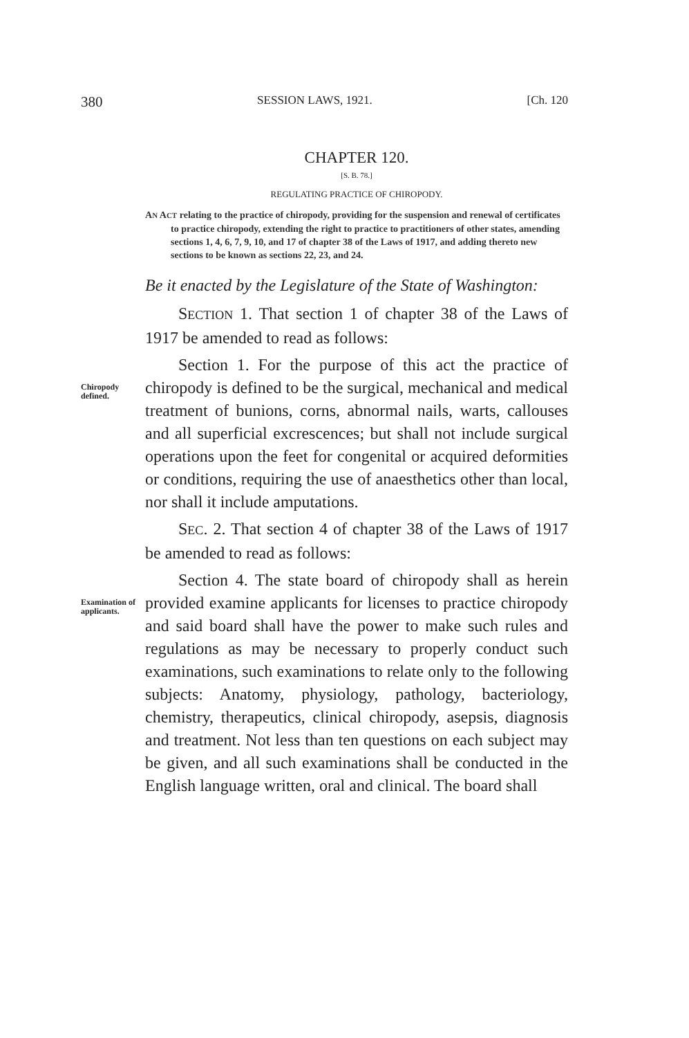380 SESSION LAWS, 1921. [Ch. 120
CHAPTER 120.
[S. B. 78.]
REGULATING PRACTICE OF CHIROPODY.
AN ACT relating to the practice of chiropody, providing for the suspension and renewal of certificates to practice chiropody, extending the right to practice to practitioners of other states, amending sections 1, 4, 6, 7, 9, 10, and 17 of chapter 38 of the Laws of 1917, and adding thereto new sections to be known as sections 22, 23, and 24.
Be it enacted by the Legislature of the State of Washington:
SECTION 1. That section 1 of chapter 38 of the Laws of 1917 be amended to read as follows:
Chiropody defined.
Section 1. For the purpose of this act the practice of chiropody is defined to be the surgical, mechanical and medical treatment of bunions, corns, abnormal nails, warts, callouses and all superficial excrescences; but shall not include surgical operations upon the feet for congenital or acquired deformities or conditions, requiring the use of anaesthetics other than local, nor shall it include amputations.
SEC. 2. That section 4 of chapter 38 of the Laws of 1917 be amended to read as follows:
Examination of applicants.
Section 4. The state board of chiropody shall as herein provided examine applicants for licenses to practice chiropody and said board shall have the power to make such rules and regulations as may be necessary to properly conduct such examinations, such examinations to relate only to the following subjects: Anatomy, physiology, pathology, bacteriology, chemistry, therapeutics, clinical chiropody, asepsis, diagnosis and treatment. Not less than ten questions on each subject may be given, and all such examinations shall be conducted in the English language written, oral and clinical. The board shall